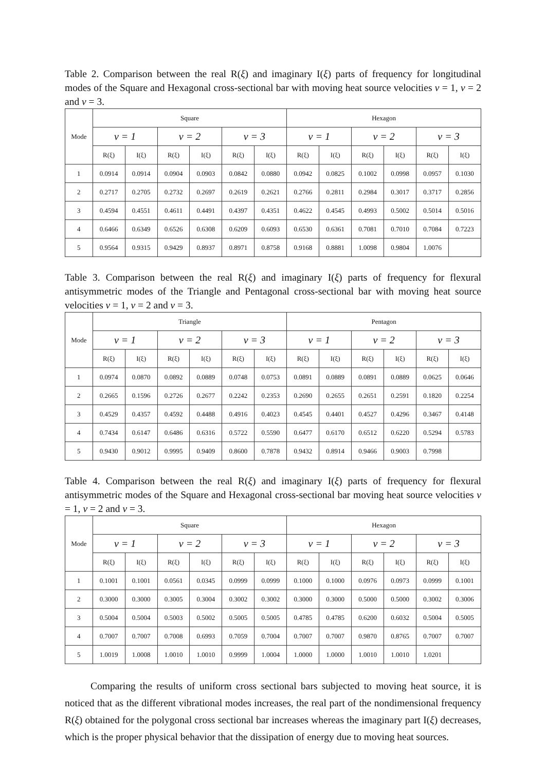Table 2. Comparison between the real R(ξ) and imaginary I(ξ) parts of frequency for longitudinal modes of the Square and Hexagonal cross-sectional bar with moving heat source velocities v = 1, v = 2 and v = 3.
| Mode | Square | | | | | | Hexagon | | | | | |
| --- | --- | --- | --- | --- | --- | --- | --- | --- | --- | --- | --- | --- |
| | v = 1 | | v = 2 | | v = 3 | | v = 1 | | v = 2 | | v = 3 | |
| | R(ξ) | I(ξ) | R(ξ) | I(ξ) | R(ξ) | I(ξ) | R(ξ) | I(ξ) | R(ξ) | I(ξ) | R(ξ) | I(ξ) |
| 1 | 0.0914 | 0.0914 | 0.0904 | 0.0903 | 0.0842 | 0.0880 | 0.0942 | 0.0825 | 0.1002 | 0.0998 | 0.0957 | 0.1030 |
| 2 | 0.2717 | 0.2705 | 0.2732 | 0.2697 | 0.2619 | 0.2621 | 0.2766 | 0.2811 | 0.2984 | 0.3017 | 0.3717 | 0.2856 |
| 3 | 0.4594 | 0.4551 | 0.4611 | 0.4491 | 0.4397 | 0.4351 | 0.4622 | 0.4545 | 0.4993 | 0.5002 | 0.5014 | 0.5016 |
| 4 | 0.6466 | 0.6349 | 0.6526 | 0.6308 | 0.6209 | 0.6093 | 0.6530 | 0.6361 | 0.7081 | 0.7010 | 0.7084 | 0.7223 |
| 5 | 0.9564 | 0.9315 | 0.9429 | 0.8937 | 0.8971 | 0.8758 | 0.9168 | 0.8881 | 1.0098 | 0.9804 | 1.0076 | |
Table 3. Comparison between the real R(ξ) and imaginary I(ξ) parts of frequency for flexural antisymmetric modes of the Triangle and Pentagonal cross-sectional bar with moving heat source velocities v = 1, v = 2 and v = 3.
| Mode | Triangle | | | | | | Pentagon | | | | | |
| --- | --- | --- | --- | --- | --- | --- | --- | --- | --- | --- | --- | --- |
| | v = 1 | | v = 2 | | v = 3 | | v = 1 | | v = 2 | | v = 3 | |
| | R(ξ) | I(ξ) | R(ξ) | I(ξ) | R(ξ) | I(ξ) | R(ξ) | I(ξ) | R(ξ) | I(ξ) | R(ξ) | I(ξ) |
| 1 | 0.0974 | 0.0870 | 0.0892 | 0.0889 | 0.0748 | 0.0753 | 0.0891 | 0.0889 | 0.0891 | 0.0889 | 0.0625 | 0.0646 |
| 2 | 0.2665 | 0.1596 | 0.2726 | 0.2677 | 0.2242 | 0.2353 | 0.2690 | 0.2655 | 0.2651 | 0.2591 | 0.1820 | 0.2254 |
| 3 | 0.4529 | 0.4357 | 0.4592 | 0.4488 | 0.4916 | 0.4023 | 0.4545 | 0.4401 | 0.4527 | 0.4296 | 0.3467 | 0.4148 |
| 4 | 0.7434 | 0.6147 | 0.6486 | 0.6316 | 0.5722 | 0.5590 | 0.6477 | 0.6170 | 0.6512 | 0.6220 | 0.5294 | 0.5783 |
| 5 | 0.9430 | 0.9012 | 0.9995 | 0.9409 | 0.8600 | 0.7878 | 0.9432 | 0.8914 | 0.9466 | 0.9003 | 0.7998 | |
Table 4. Comparison between the real R(ξ) and imaginary I(ξ) parts of frequency for flexural antisymmetric modes of the Square and Hexagonal cross-sectional bar moving heat source velocities v = 1, v = 2 and v = 3.
| Mode | Square | | | | | | Hexagon | | | | | |
| --- | --- | --- | --- | --- | --- | --- | --- | --- | --- | --- | --- | --- |
| | v = 1 | | v = 2 | | v = 3 | | v = 1 | | v = 2 | | v = 3 | |
| | R(ξ) | I(ξ) | R(ξ) | I(ξ) | R(ξ) | I(ξ) | R(ξ) | I(ξ) | R(ξ) | I(ξ) | R(ξ) | I(ξ) |
| 1 | 0.1001 | 0.1001 | 0.0561 | 0.0345 | 0.0999 | 0.0999 | 0.1000 | 0.1000 | 0.0976 | 0.0973 | 0.0999 | 0.1001 |
| 2 | 0.3000 | 0.3000 | 0.3005 | 0.3004 | 0.3002 | 0.3002 | 0.3000 | 0.3000 | 0.5000 | 0.5000 | 0.3002 | 0.3006 |
| 3 | 0.5004 | 0.5004 | 0.5003 | 0.5002 | 0.5005 | 0.5005 | 0.4785 | 0.4785 | 0.6200 | 0.6032 | 0.5004 | 0.5005 |
| 4 | 0.7007 | 0.7007 | 0.7008 | 0.6993 | 0.7059 | 0.7004 | 0.7007 | 0.7007 | 0.9870 | 0.8765 | 0.7007 | 0.7007 |
| 5 | 1.0019 | 1.0008 | 1.0010 | 1.0010 | 0.9999 | 1.0004 | 1.0000 | 1.0000 | 1.0010 | 1.0010 | 1.0201 | |
Comparing the results of uniform cross sectional bars subjected to moving heat source, it is noticed that as the different vibrational modes increases, the real part of the nondimensional frequency R(ξ) obtained for the polygonal cross sectional bar increases whereas the imaginary part I(ξ) decreases, which is the proper physical behavior that the dissipation of energy due to moving heat sources.